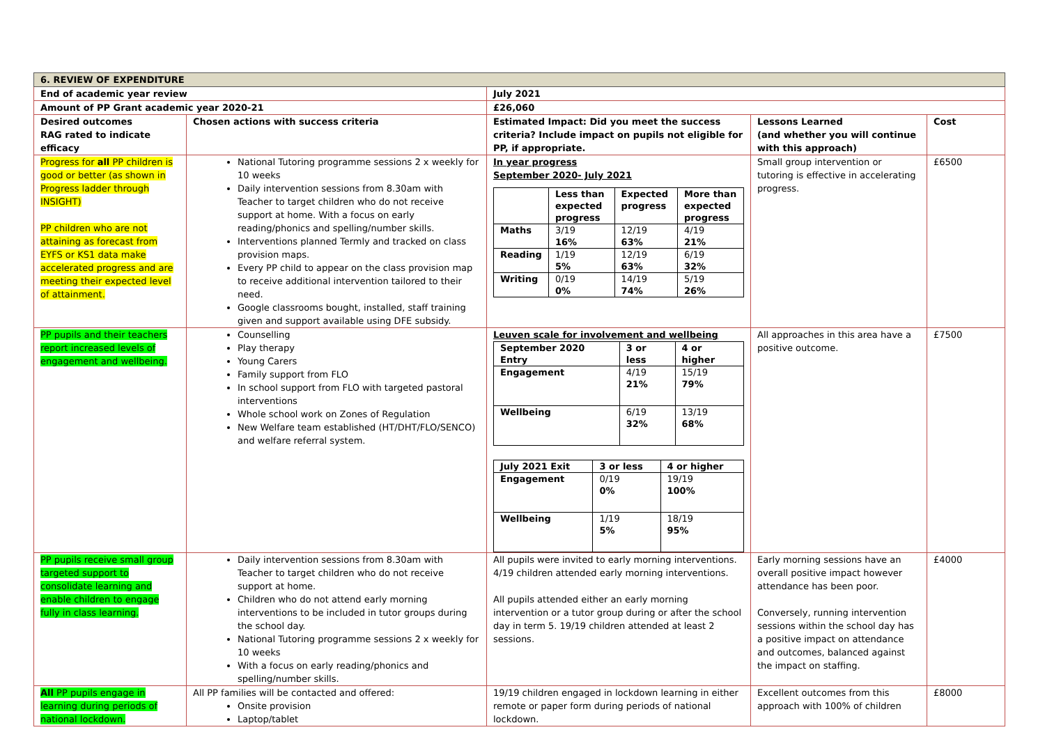| 6. REVIEW OF EXPENDITURE | | | | |
| End of academic year review | | July 2021 | | |
| Amount of PP Grant academic year 2020-21 | | £26,060 | | |
| Desired outcomes RAG rated to indicate efficacy | Chosen actions with success criteria | Estimated Impact: Did you meet the success criteria? Include impact on pupils not eligible for PP, if appropriate. | Lessons Learned (and whether you will continue with this approach) | Cost |
| Progress for all PP children is good or better (as shown in Progress ladder through INSIGHT) PP children who are not attaining as forecast from EYFS or KS1 data make accelerated progress and are meeting their expected level of attainment. | National Tutoring programme sessions 2 x weekly for 10 weeks Daily intervention sessions from 8.30am with Teacher to target children who do not receive support at home. With a focus on early reading/phonics and spelling/number skills. Interventions planned Termly and tracked on class provision maps. Every PP child to appear on the class provision map to receive additional intervention tailored to their need. Google classrooms bought, installed, staff training given and support available using DFE subsidy. | In year progress September 2020- July 2021 / / Less than expected progress / Expected progress / More than expected progress / / Maths / 3/19 16% / 12/19 63% / 4/19 21% / / Reading / 1/19 5% / 12/19 63% / 6/19 32% / / Writing / 0/19 0% / 14/19 74% / 5/19 26% / | Small group intervention or tutoring is effective in accelerating progress. | £6500 |
| PP pupils and their teachers report increased levels of engagement and wellbeing. | Counselling Play therapy Young Carers Family support from FLO In school support from FLO with targeted pastoral interventions Whole school work on Zones of Regulation New Welfare team established (HT/DHT/FLO/SENCO) and welfare referral system. | Leuven scale for involvement and wellbeing / September 2020 Entry / 3 or less / 4 or higher / / Engagement / 4/19 21% / 15/19 79% / / Wellbeing / 6/19 32% / 13/19 68% / / July 2021 Exit / 3 or less / 4 or higher / / Engagement / 0/19 0% / 19/19 100% / / Wellbeing / 1/19 5% / 18/19 95% / | All approaches in this area have a positive outcome. | £7500 |
| PP pupils receive small group targeted support to consolidate learning and enable children to engage fully in class learning. | Daily intervention sessions from 8.30am with Teacher to target children who do not receive support at home. Children who do not attend early morning interventions to be included in tutor groups during the school day. National Tutoring programme sessions 2 x weekly for 10 weeks With a focus on early reading/phonics and spelling/number skills. | All pupils were invited to early morning interventions. 4/19 children attended early morning interventions. All pupils attended either an early morning intervention or a tutor group during or after the school day in term 5. 19/19 children attended at least 2 sessions. | Early morning sessions have an overall positive impact however attendance has been poor. Conversely, running intervention sessions within the school day has a positive impact on attendance and outcomes, balanced against the impact on staffing. | £4000 |
| All PP pupils engage in learning during periods of national lockdown. | All PP families will be contacted and offered: Onsite provision Laptop/tablet | 19/19 children engaged in lockdown learning in either remote or paper form during periods of national lockdown. | Excellent outcomes from this approach with 100% of children | £8000 |